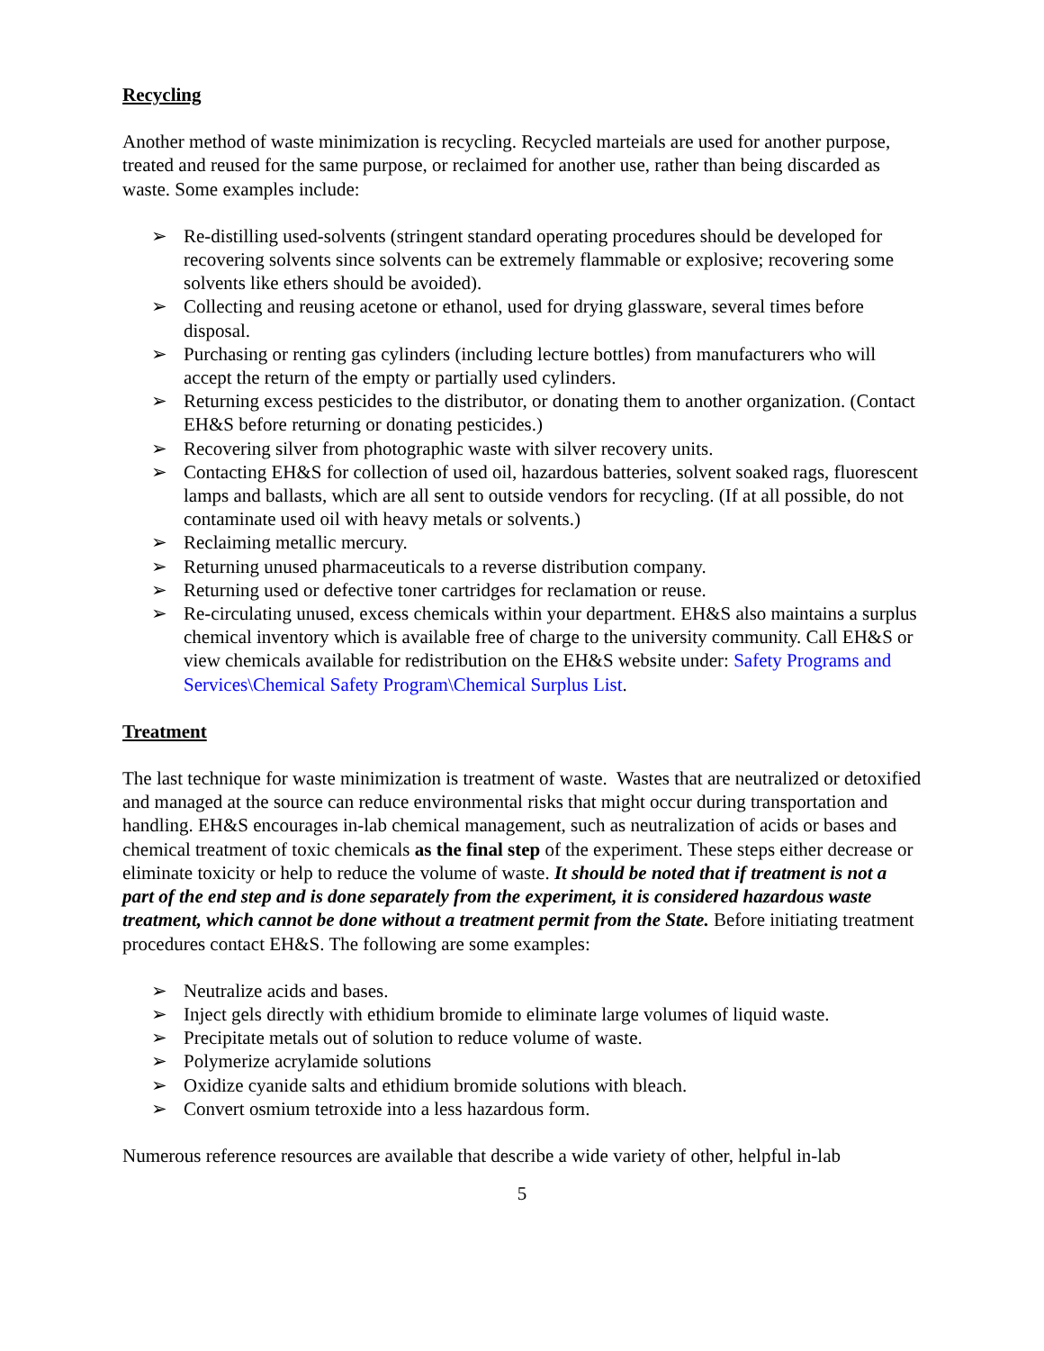Recycling
Another method of waste minimization is recycling. Recycled marteials are used for another purpose, treated and reused for the same purpose, or reclaimed for another use, rather than being discarded as waste. Some examples include:
➢ Re-distilling used-solvents (stringent standard operating procedures should be developed for recovering solvents since solvents can be extremely flammable or explosive; recovering some solvents like ethers should be avoided).
➢ Collecting and reusing acetone or ethanol, used for drying glassware, several times before disposal.
➢ Purchasing or renting gas cylinders (including lecture bottles) from manufacturers who will accept the return of the empty or partially used cylinders.
➢ Returning excess pesticides to the distributor, or donating them to another organization. (Contact EH&S before returning or donating pesticides.)
➢ Recovering silver from photographic waste with silver recovery units.
➢ Contacting EH&S for collection of used oil, hazardous batteries, solvent soaked rags, fluorescent lamps and ballasts, which are all sent to outside vendors for recycling. (If at all possible, do not contaminate used oil with heavy metals or solvents.)
➢ Reclaiming metallic mercury.
➢ Returning unused pharmaceuticals to a reverse distribution company.
➢ Returning used or defective toner cartridges for reclamation or reuse.
➢ Re-circulating unused, excess chemicals within your department. EH&S also maintains a surplus chemical inventory which is available free of charge to the university community. Call EH&S or view chemicals available for redistribution on the EH&S website under: Safety Programs and Services\Chemical Safety Program\Chemical Surplus List.
Treatment
The last technique for waste minimization is treatment of waste. Wastes that are neutralized or detoxified and managed at the source can reduce environmental risks that might occur during transportation and handling. EH&S encourages in-lab chemical management, such as neutralization of acids or bases and chemical treatment of toxic chemicals as the final step of the experiment. These steps either decrease or eliminate toxicity or help to reduce the volume of waste. It should be noted that if treatment is not a part of the end step and is done separately from the experiment, it is considered hazardous waste treatment, which cannot be done without a treatment permit from the State. Before initiating treatment procedures contact EH&S. The following are some examples:
➢ Neutralize acids and bases.
➢ Inject gels directly with ethidium bromide to eliminate large volumes of liquid waste.
➢ Precipitate metals out of solution to reduce volume of waste.
➢ Polymerize acrylamide solutions
➢ Oxidize cyanide salts and ethidium bromide solutions with bleach.
➢ Convert osmium tetroxide into a less hazardous form.
Numerous reference resources are available that describe a wide variety of other, helpful in-lab
5